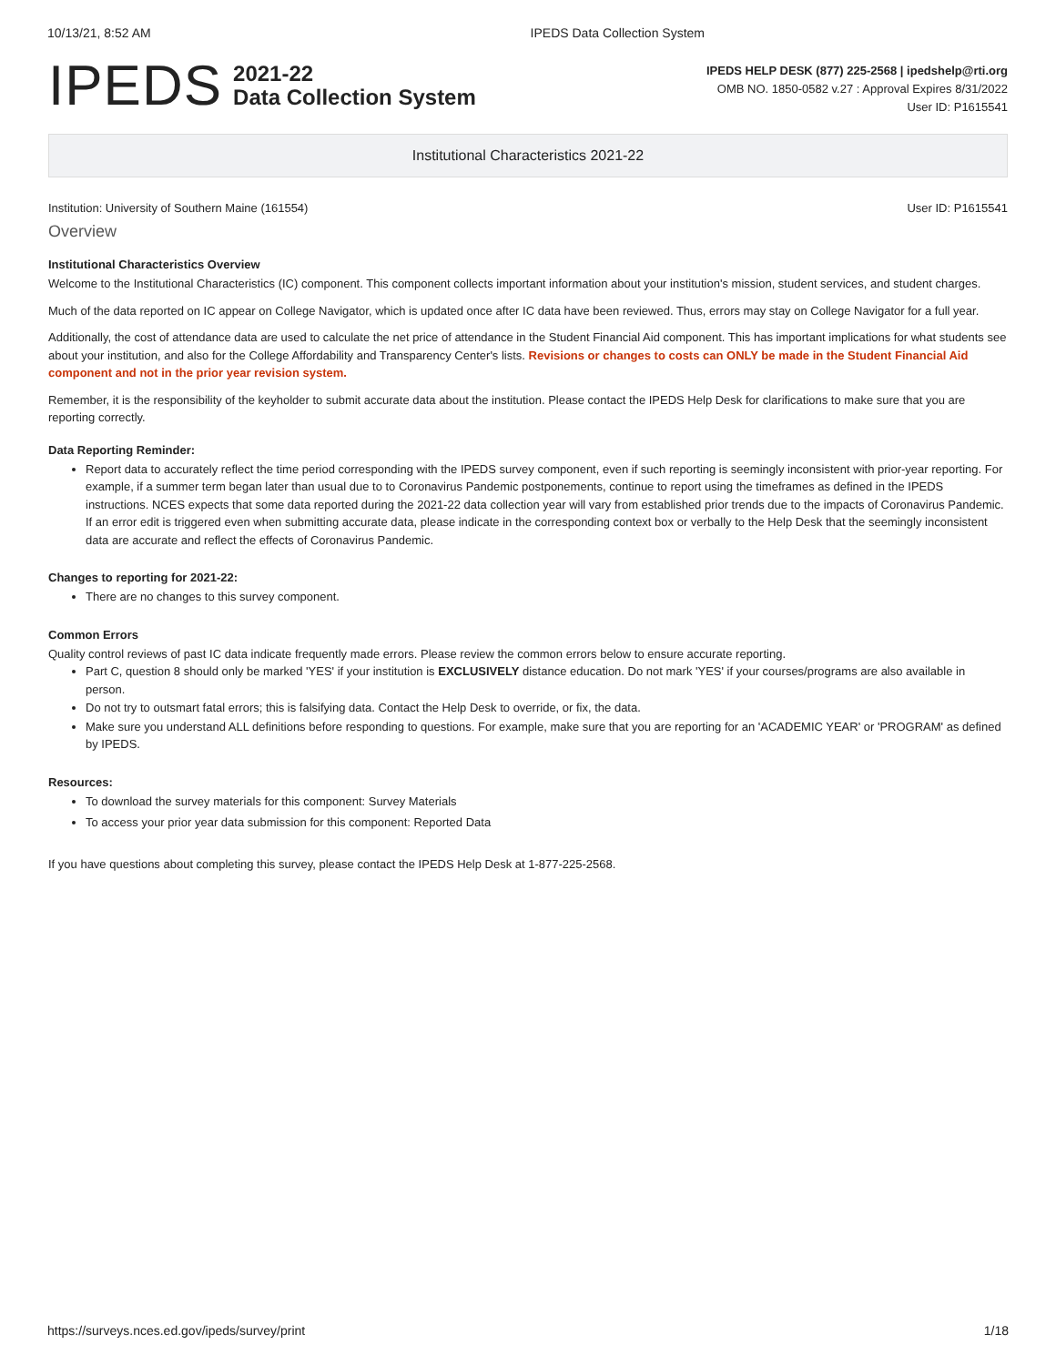10/13/21, 8:52 AM IPEDS Data Collection System
IPEDS
2021-22
Data Collection System
IPEDS HELP DESK (877) 225-2568 | ipedshelp@rti.org
OMB NO. 1850-0582 v.27 : Approval Expires 8/31/2022
User ID: P1615541
Institutional Characteristics 2021-22
Institution: University of Southern Maine (161554) User ID: P1615541
Overview
Institutional Characteristics Overview
Welcome to the Institutional Characteristics (IC) component. This component collects important information about your institution's mission, student services, and student charges.
Much of the data reported on IC appear on College Navigator, which is updated once after IC data have been reviewed. Thus, errors may stay on College Navigator for a full year.
Additionally, the cost of attendance data are used to calculate the net price of attendance in the Student Financial Aid component. This has important implications for what students see about your institution, and also for the College Affordability and Transparency Center's lists. Revisions or changes to costs can ONLY be made in the Student Financial Aid component and not in the prior year revision system.
Remember, it is the responsibility of the keyholder to submit accurate data about the institution. Please contact the IPEDS Help Desk for clarifications to make sure that you are reporting correctly.
Data Reporting Reminder:
Report data to accurately reflect the time period corresponding with the IPEDS survey component, even if such reporting is seemingly inconsistent with prior-year reporting. For example, if a summer term began later than usual due to to Coronavirus Pandemic postponements, continue to report using the timeframes as defined in the IPEDS instructions. NCES expects that some data reported during the 2021-22 data collection year will vary from established prior trends due to the impacts of Coronavirus Pandemic. If an error edit is triggered even when submitting accurate data, please indicate in the corresponding context box or verbally to the Help Desk that the seemingly inconsistent data are accurate and reflect the effects of Coronavirus Pandemic.
Changes to reporting for 2021-22:
There are no changes to this survey component.
Common Errors
Quality control reviews of past IC data indicate frequently made errors. Please review the common errors below to ensure accurate reporting.
Part C, question 8 should only be marked 'YES' if your institution is EXCLUSIVELY distance education. Do not mark 'YES' if your courses/programs are also available in person.
Do not try to outsmart fatal errors; this is falsifying data. Contact the Help Desk to override, or fix, the data.
Make sure you understand ALL definitions before responding to questions. For example, make sure that you are reporting for an 'ACADEMIC YEAR' or 'PROGRAM' as defined by IPEDS.
Resources:
To download the survey materials for this component: Survey Materials
To access your prior year data submission for this component: Reported Data
If you have questions about completing this survey, please contact the IPEDS Help Desk at 1-877-225-2568.
https://surveys.nces.ed.gov/ipeds/survey/print 1/18